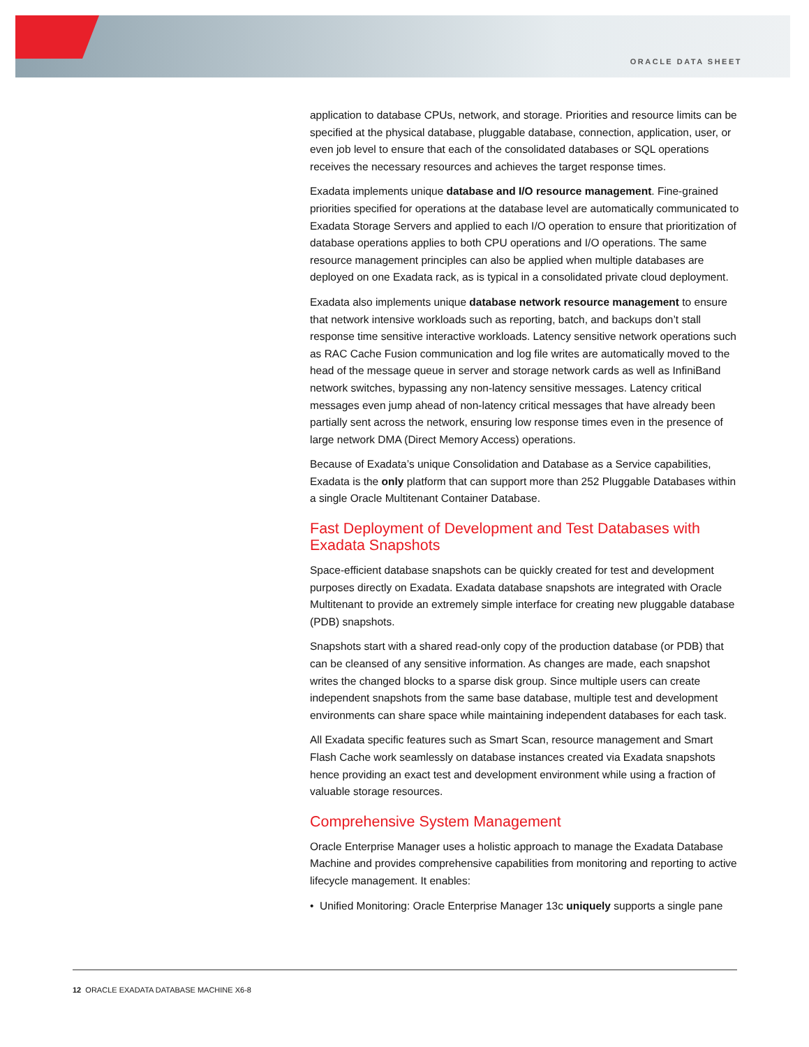ORACLE DATA SHEET
application to database CPUs, network, and storage. Priorities and resource limits can be specified at the physical database, pluggable database, connection, application, user, or even job level to ensure that each of the consolidated databases or SQL operations receives the necessary resources and achieves the target response times.
Exadata implements unique database and I/O resource management. Fine-grained priorities specified for operations at the database level are automatically communicated to Exadata Storage Servers and applied to each I/O operation to ensure that prioritization of database operations applies to both CPU operations and I/O operations. The same resource management principles can also be applied when multiple databases are deployed on one Exadata rack, as is typical in a consolidated private cloud deployment.
Exadata also implements unique database network resource management to ensure that network intensive workloads such as reporting, batch, and backups don’t stall response time sensitive interactive workloads. Latency sensitive network operations such as RAC Cache Fusion communication and log file writes are automatically moved to the head of the message queue in server and storage network cards as well as InfiniBand network switches, bypassing any non-latency sensitive messages. Latency critical messages even jump ahead of non-latency critical messages that have already been partially sent across the network, ensuring low response times even in the presence of large network DMA (Direct Memory Access) operations.
Because of Exadata’s unique Consolidation and Database as a Service capabilities, Exadata is the only platform that can support more than 252 Pluggable Databases within a single Oracle Multitenant Container Database.
Fast Deployment of Development and Test Databases with Exadata Snapshots
Space-efficient database snapshots can be quickly created for test and development purposes directly on Exadata. Exadata database snapshots are integrated with Oracle Multitenant to provide an extremely simple interface for creating new pluggable database (PDB) snapshots.
Snapshots start with a shared read-only copy of the production database (or PDB) that can be cleansed of any sensitive information. As changes are made, each snapshot writes the changed blocks to a sparse disk group. Since multiple users can create independent snapshots from the same base database, multiple test and development environments can share space while maintaining independent databases for each task.
All Exadata specific features such as Smart Scan, resource management and Smart Flash Cache work seamlessly on database instances created via Exadata snapshots hence providing an exact test and development environment while using a fraction of valuable storage resources.
Comprehensive System Management
Oracle Enterprise Manager uses a holistic approach to manage the Exadata Database Machine and provides comprehensive capabilities from monitoring and reporting to active lifecycle management. It enables:
• Unified Monitoring: Oracle Enterprise Manager 13c uniquely supports a single pane
12 ORACLE EXADATA DATABASE MACHINE X6-8